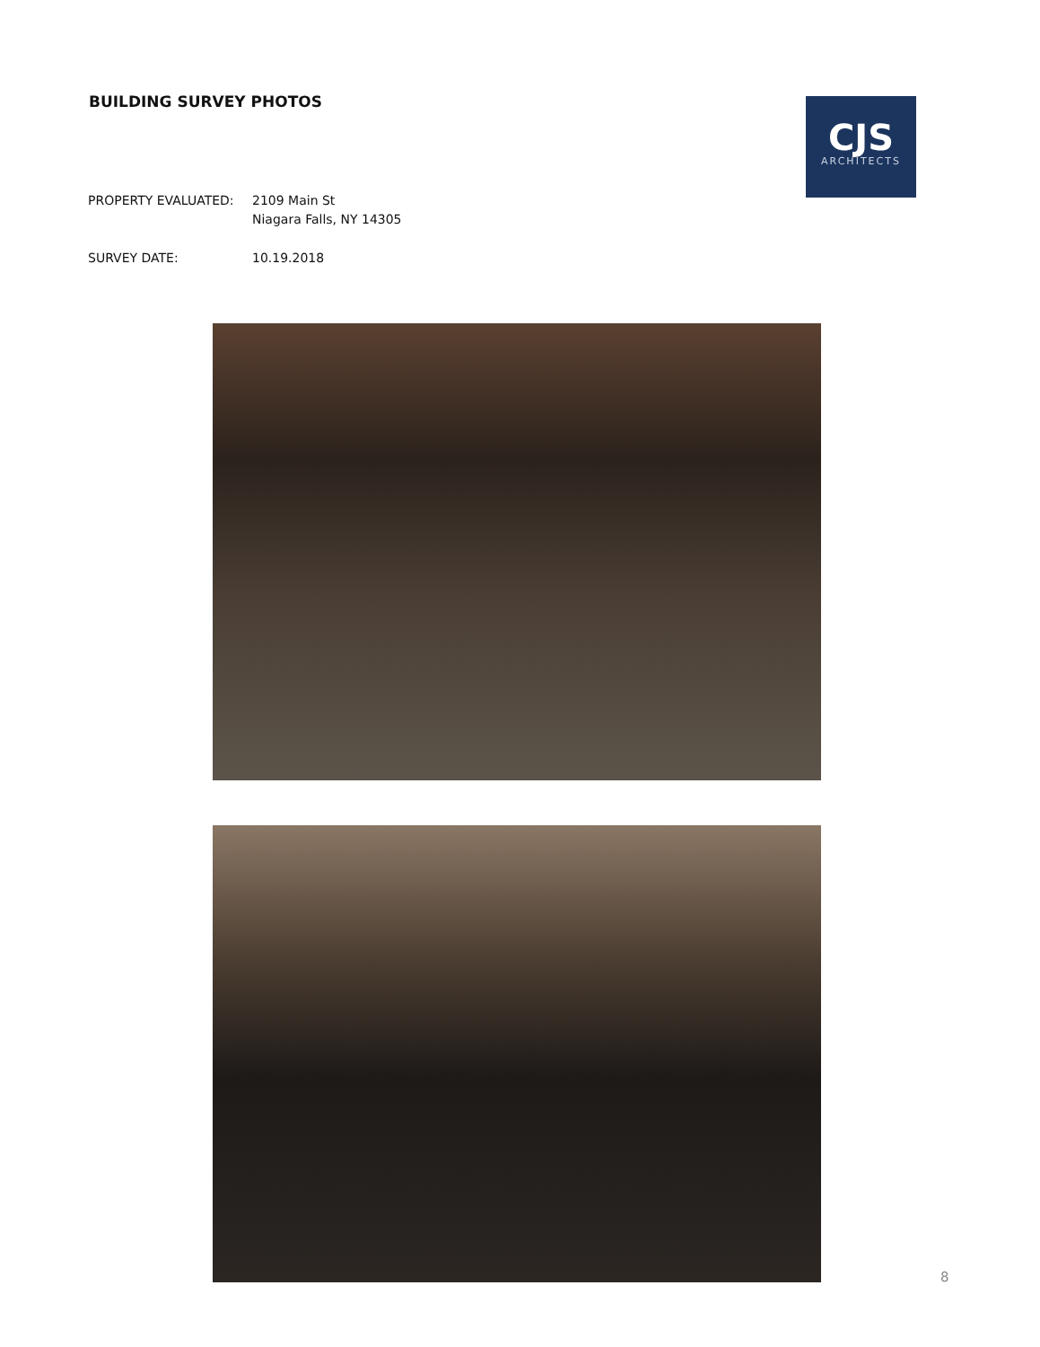BUILDING SURVEY PHOTOS
CJS
ARCHITECTS
PROPERTY EVALUATED: 2109 Main St
Niagara Falls, NY 14305
SURVEY DATE: 10.19.2018
8